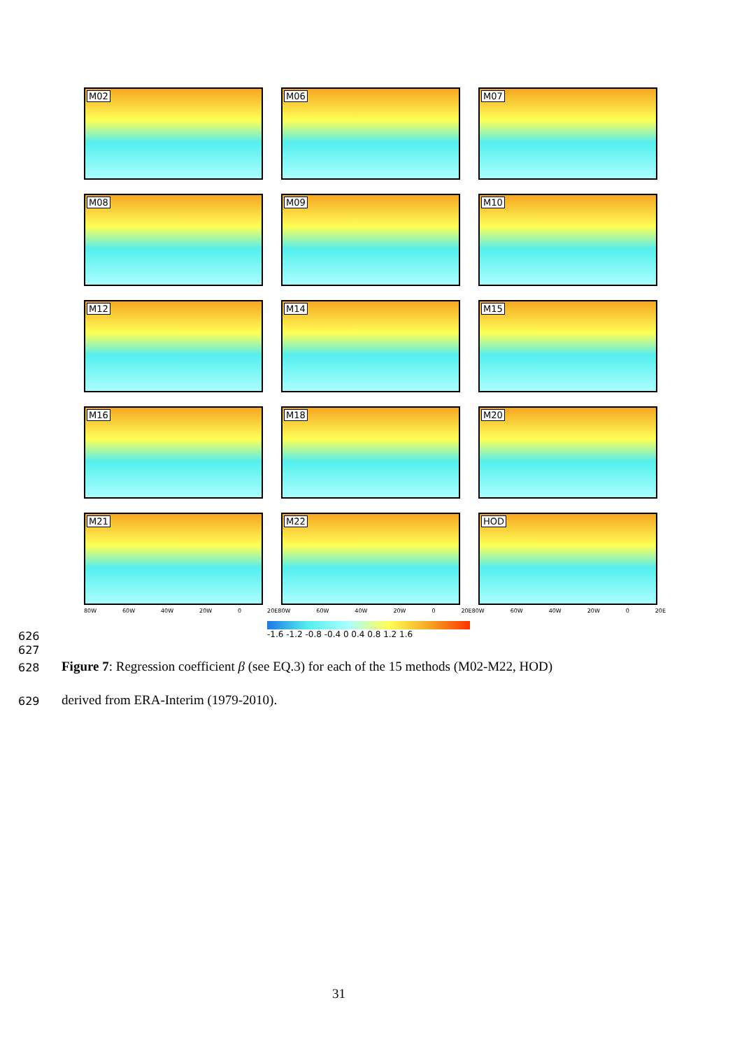M02
M06
M07
M08
M09
M10
M12
M14
M15
M16
M18
M20
M21
M22
HOD
80W 60W 40W 20W 0 20E 80W 60W 40W 20W 0 20E 80W 60W 40W 20W 0 20E
-1.6 -1.2 -0.8 -0.4 0 0.4 0.8 1.2 1.6
626
627
628
Figure 7: Regression coefficient β (see EQ.3) for each of the 15 methods (M02-M22, HOD)
629
derived from ERA-Interim (1979-2010).
31